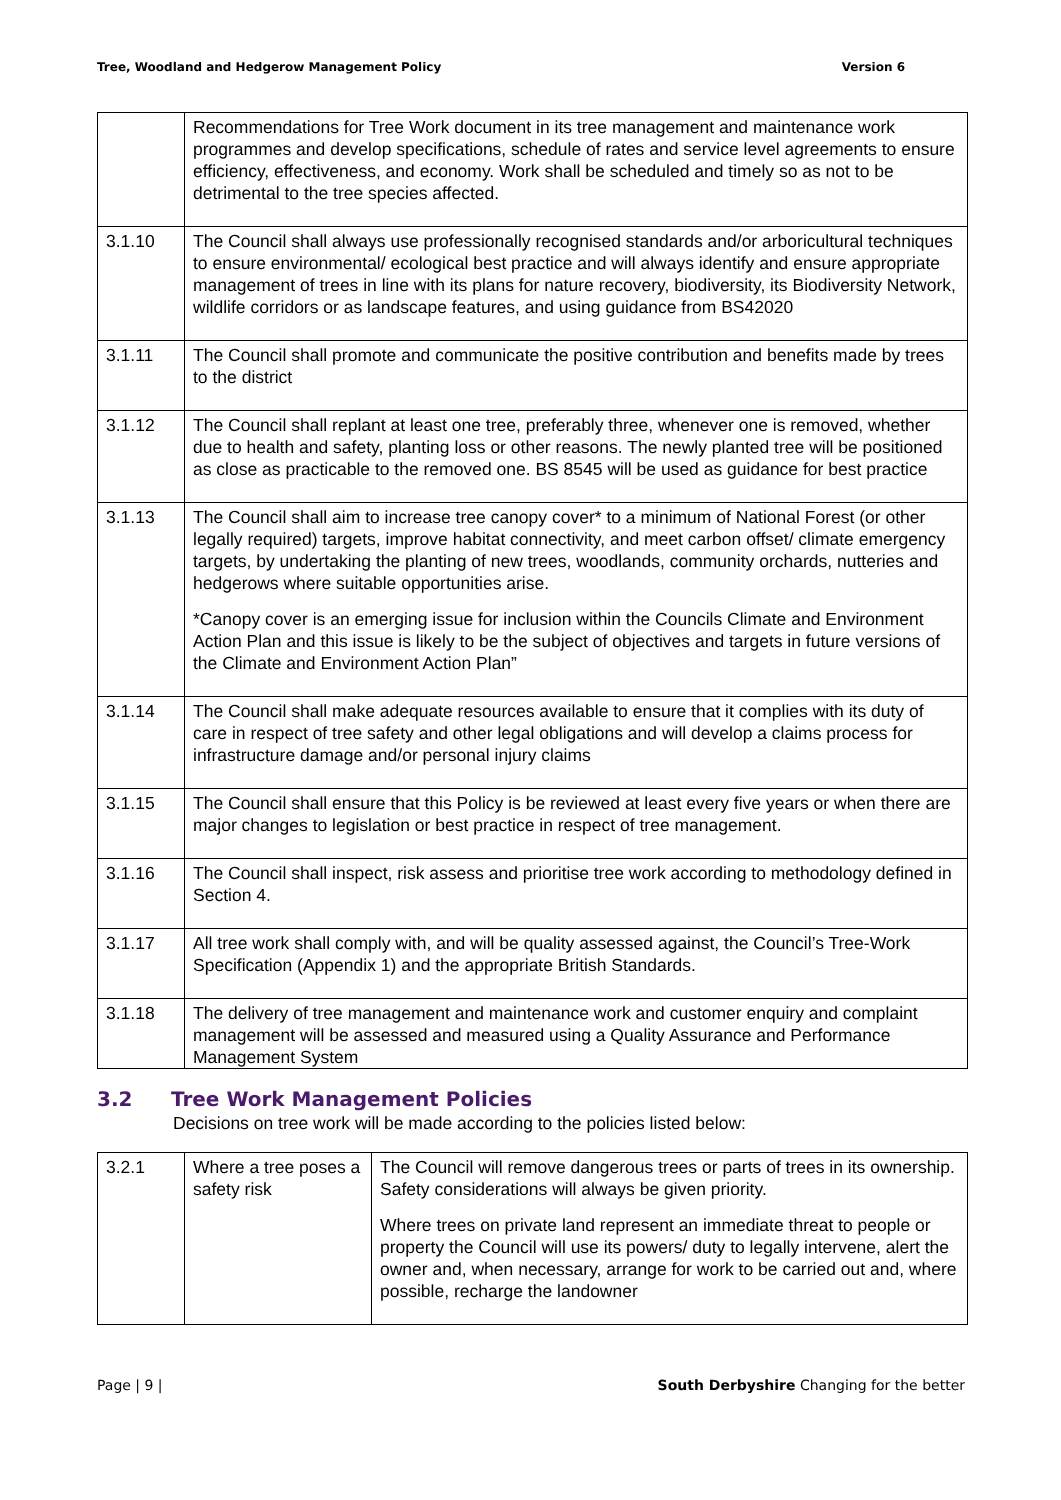Tree, Woodland and Hedgerow Management Policy Version 6
| | Recommendations for Tree Work document in its tree management and maintenance work programmes and develop specifications, schedule of rates and service level agreements to ensure efficiency, effectiveness, and economy. Work shall be scheduled and timely so as not to be detrimental to the tree species affected. |
| 3.1.10 | The Council shall always use professionally recognised standards and/or arboricultural techniques to ensure environmental/ ecological best practice and will always identify and ensure appropriate management of trees in line with its plans for nature recovery, biodiversity, its Biodiversity Network, wildlife corridors or as landscape features, and using guidance from BS42020 |
| 3.1.11 | The Council shall promote and communicate the positive contribution and benefits made by trees to the district |
| 3.1.12 | The Council shall replant at least one tree, preferably three, whenever one is removed, whether due to health and safety, planting loss or other reasons. The newly planted tree will be positioned as close as practicable to the removed one. BS 8545 will be used as guidance for best practice |
| 3.1.13 | The Council shall aim to increase tree canopy cover* to a minimum of National Forest (or other legally required) targets, improve habitat connectivity, and meet carbon offset/ climate emergency targets, by undertaking the planting of new trees, woodlands, community orchards, nutteries and hedgerows where suitable opportunities arise. *Canopy cover is an emerging issue for inclusion within the Councils Climate and Environment Action Plan and this issue is likely to be the subject of objectives and targets in future versions of the Climate and Environment Action Plan” |
| 3.1.14 | The Council shall make adequate resources available to ensure that it complies with its duty of care in respect of tree safety and other legal obligations and will develop a claims process for infrastructure damage and/or personal injury claims |
| 3.1.15 | The Council shall ensure that this Policy is be reviewed at least every five years or when there are major changes to legislation or best practice in respect of tree management. |
| 3.1.16 | The Council shall inspect, risk assess and prioritise tree work according to methodology defined in Section 4. |
| 3.1.17 | All tree work shall comply with, and will be quality assessed against, the Council’s Tree-Work Specification (Appendix 1) and the appropriate British Standards. |
| 3.1.18 | The delivery of tree management and maintenance work and customer enquiry and complaint management will be assessed and measured using a Quality Assurance and Performance Management System |
3.2 Tree Work Management Policies
Decisions on tree work will be made according to the policies listed below:
| 3.2.1 | Where a tree poses a safety risk | The Council will remove dangerous trees or parts of trees in its ownership. Safety considerations will always be given priority. Where trees on private land represent an immediate threat to people or property the Council will use its powers/ duty to legally intervene, alert the owner and, when necessary, arrange for work to be carried out and, where possible, recharge the landowner |
Page | 9 | South Derbyshire Changing for the better